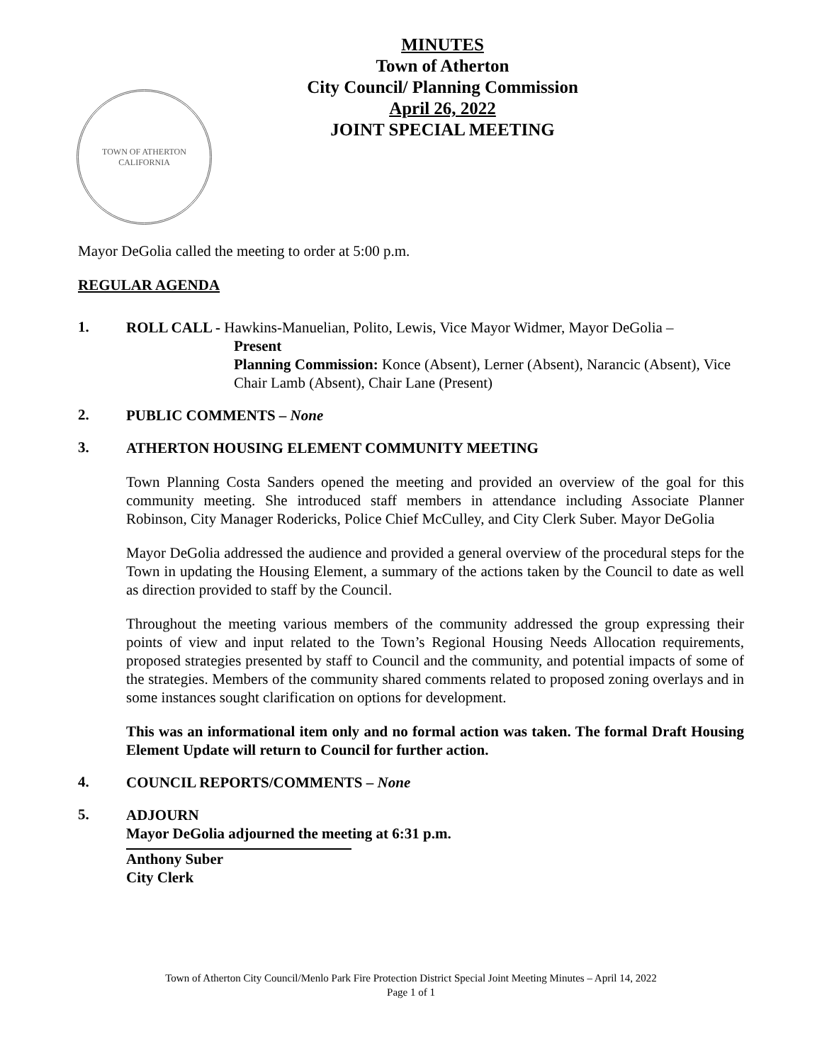TOWN OF ATHERTON
CALIFORNIA
MINUTES
Town of Atherton
City Council/ Planning Commission
April 26, 2022
JOINT SPECIAL MEETING
Mayor DeGolia called the meeting to order at 5:00 p.m.
REGULAR AGENDA
1.
ROLL CALL - Hawkins-Manuelian, Polito, Lewis, Vice Mayor Widmer, Mayor DeGolia –
Present
Planning Commission: Konce (Absent), Lerner (Absent), Narancic (Absent), Vice Chair Lamb (Absent), Chair Lane (Present)
2.
PUBLIC COMMENTS – None
3.
ATHERTON HOUSING ELEMENT COMMUNITY MEETING
Town Planning Costa Sanders opened the meeting and provided an overview of the goal for this community meeting. She introduced staff members in attendance including Associate Planner Robinson, City Manager Rodericks, Police Chief McCulley, and City Clerk Suber. Mayor DeGolia
Mayor DeGolia addressed the audience and provided a general overview of the procedural steps for the Town in updating the Housing Element, a summary of the actions taken by the Council to date as well as direction provided to staff by the Council.
Throughout the meeting various members of the community addressed the group expressing their points of view and input related to the Town’s Regional Housing Needs Allocation requirements, proposed strategies presented by staff to Council and the community, and potential impacts of some of the strategies. Members of the community shared comments related to proposed zoning overlays and in some instances sought clarification on options for development.
This was an informational item only and no formal action was taken. The formal Draft Housing Element Update will return to Council for further action.
4.
COUNCIL REPORTS/COMMENTS – None
5.
ADJOURN
Mayor DeGolia adjourned the meeting at 6:31 p.m.
Anthony Suber
City Clerk
Town of Atherton City Council/Menlo Park Fire Protection District Special Joint Meeting Minutes – April 14, 2022
Page 1 of 1